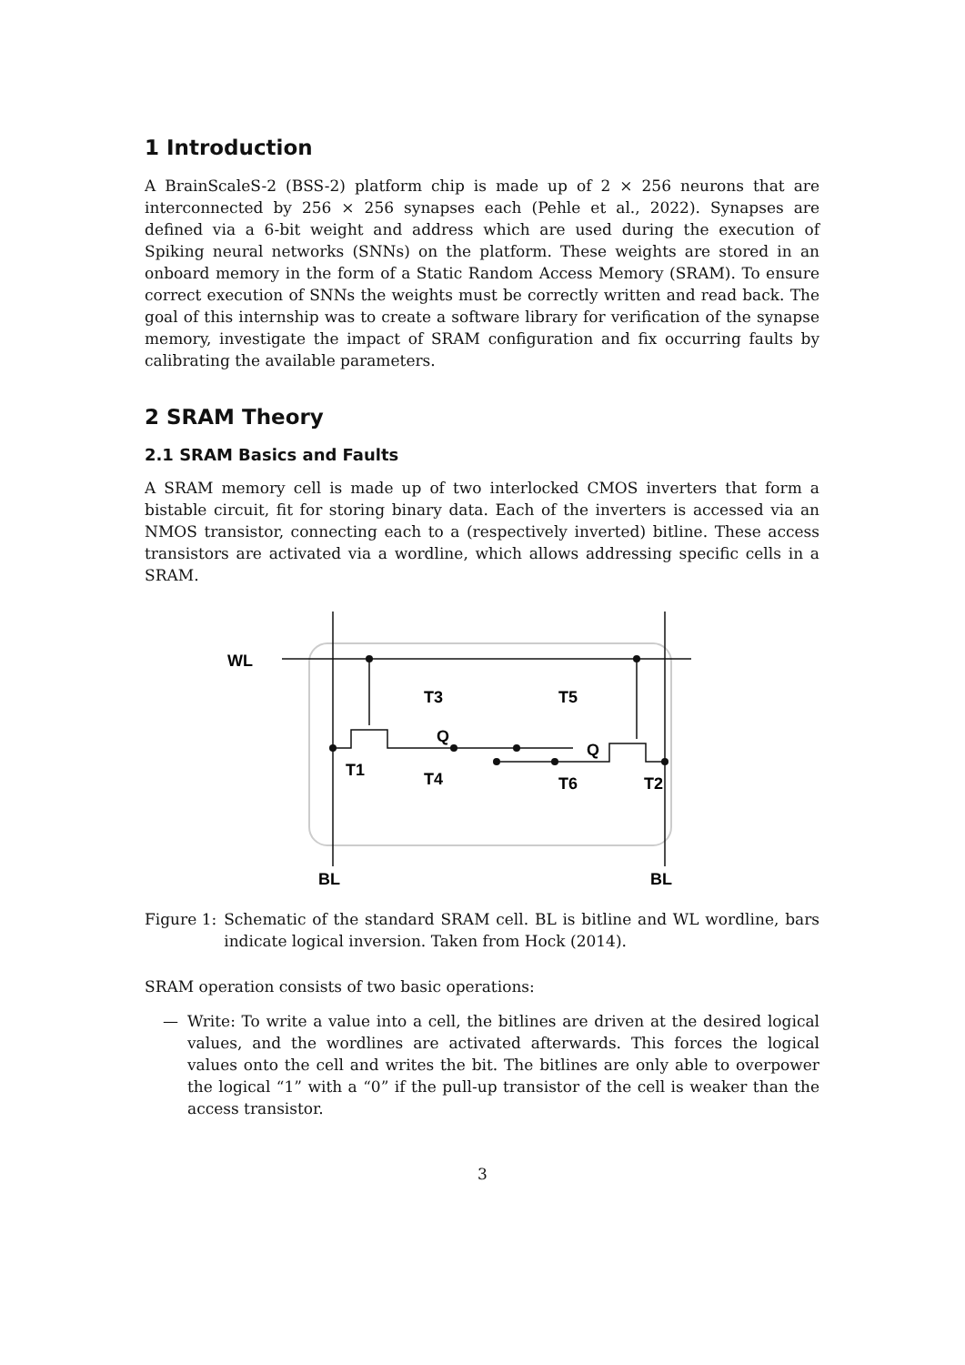1 Introduction
A BrainScaleS-2 (BSS-2) platform chip is made up of 2 × 256 neurons that are interconnected by 256 × 256 synapses each (Pehle et al., 2022). Synapses are defined via a 6-bit weight and address which are used during the execution of Spiking neural networks (SNNs) on the platform. These weights are stored in an onboard memory in the form of a Static Random Access Memory (SRAM). To ensure correct execution of SNNs the weights must be correctly written and read back. The goal of this internship was to create a software library for verification of the synapse memory, investigate the impact of SRAM configuration and fix occurring faults by calibrating the available parameters.
2 SRAM Theory
2.1 SRAM Basics and Faults
A SRAM memory cell is made up of two interlocked CMOS inverters that form a bistable circuit, fit for storing binary data. Each of the inverters is accessed via an NMOS transistor, connecting each to a (respectively inverted) bitline. These access transistors are activated via a wordline, which allows addressing specific cells in a SRAM.
WL
Q
Q
T1
T2
T3
T4
T5
T6
BL
BL
Figure 1: Schematic of the standard SRAM cell. BL is bitline and WL wordline, bars indicate logical inversion. Taken from Hock (2014).
SRAM operation consists of two basic operations:
— Write: To write a value into a cell, the bitlines are driven at the desired logical values, and the wordlines are activated afterwards. This forces the logical values onto the cell and writes the bit. The bitlines are only able to overpower the logical “1” with a “0” if the pull-up transistor of the cell is weaker than the access transistor.
3